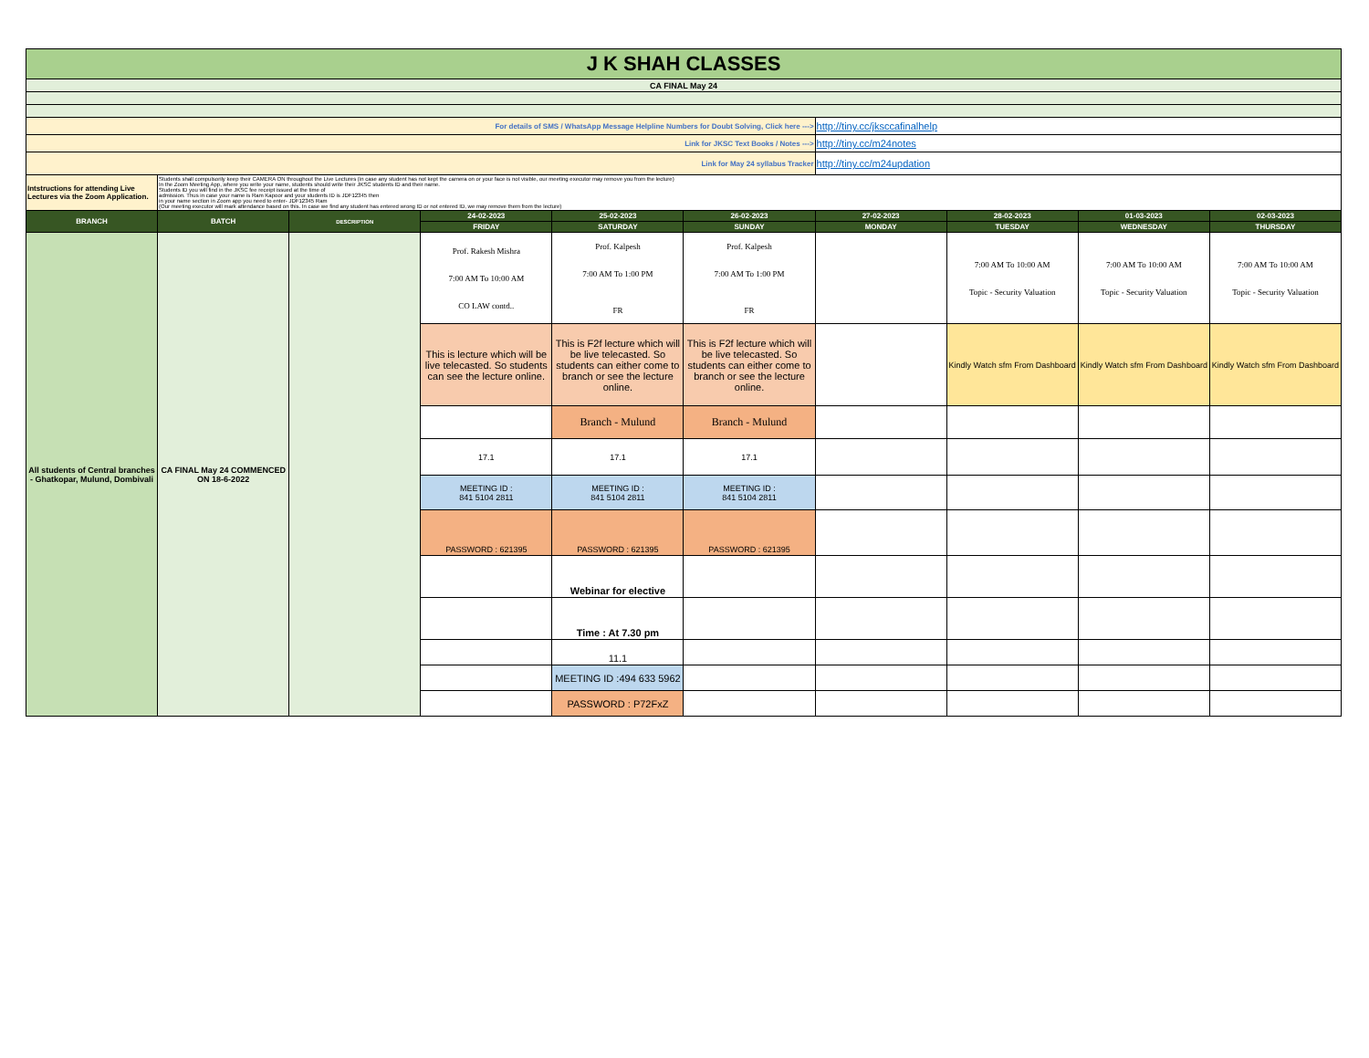| J K SHAH CLASSES | | | | | | | | | |
| CA FINAL May 24 | | | | | | | | | |
| For details of SMS / WhatsApp Message Helpline Numbers for Doubt Solving, Click here ---> | | | | | | http://tiny.cc/jksccafinalhelp | | | |
| Link for JKSC Text Books / Notes ---> | | | | | | http://tiny.cc/m24notes | | | |
| Link for May 24 syllabus Tracker | | | | | | http://tiny.cc/m24updation | | | |
| Intstructions for attending Live Lectures via the Zoom Application. | Students shall compulsorily keep their CAMERA ON throughout the Live Lectures (in case any student has not kept the camera on or your face is not visible, our meeting executor may remove you from the lecture) In the Zoom Meeting App, where you write your name, students should write their JKSC students ID and their name. Students ID you will find in the JKSC fee receipt issued at the time of admission. Thus in case your name is Ram Kapoor and your students ID is JDF12345 then in your name section in Zoom app you need to enter- JDF12345 Ram (Our meeting executor will mark attendance based on this. In case we find any student has entered wrong ID or not entered ID, we may remove them from the lecture) | | | | | | | | |
| BRANCH | BATCH | DESCRIPTION | 24-02-2023 | 25-02-2023 | 26-02-2023 | 27-02-2023 | 28-02-2023 | 01-03-2023 | 02-03-2023 |
| | | | FRIDAY | SATURDAY | SUNDAY | MONDAY | TUESDAY | WEDNESDAY | THURSDAY |
| All students of Central branches - Ghatkopar, Mulund, Dombivali | CA FINAL May 24 COMMENCED ON 18-6-2022 | | Prof. Rakesh Mishra 7:00 AM To 10:00 AM CO LAW contd.. | Prof. Kalpesh 7:00 AM To 1:00 PM FR | Prof. Kalpesh 7:00 AM To 1:00 PM FR | | 7:00 AM To 10:00 AM Topic - Security Valuation | 7:00 AM To 10:00 AM Topic - Security Valuation | 7:00 AM To 10:00 AM Topic - Security Valuation |
| | | | This is lecture which will be live telecasted. So students can see the lecture online. | This is F2f lecture which will be live telecasted. So students can either come to branch or see the lecture online. | This is F2f lecture which will be live telecasted. So students can either come to branch or see the lecture online. | | Kindly Watch sfm From Dashboard | Kindly Watch sfm From Dashboard | Kindly Watch sfm From Dashboard |
| | | | | Branch - Mulund | Branch - Mulund | | | | |
| | | | 17.1 | 17.1 | 17.1 | | | | |
| | | | MEETING ID : 841 5104 2811 | MEETING ID : 841 5104 2811 | MEETING ID : 841 5104 2811 | | | | |
| | | | PASSWORD : 621395 | PASSWORD : 621395 | PASSWORD : 621395 | | | | |
| | | | | Webinar for elective | | | | | |
| | | | | Time : At 7.30 pm | | | | | |
| | | | | 11.1 | | | | | |
| | | | | MEETING ID :494 633 5962 | | | | | |
| | | | | PASSWORD : P72FxZ | | | | | |